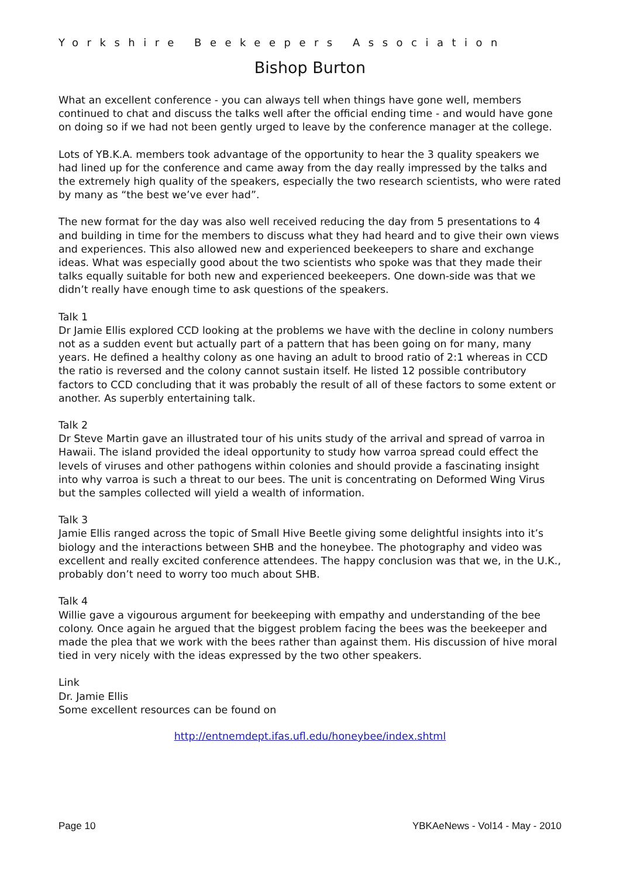Yorkshire Beekeepers Association
Bishop Burton
What an excellent conference - you can always tell when things have gone well, members continued to chat and discuss the talks well after the official ending time - and would have gone on doing so if we had not been gently urged to leave by the conference manager at the college.
Lots of YB.K.A. members took advantage of the opportunity to hear the 3 quality speakers we had lined up for the conference and came away from the day really impressed by the talks and the extremely high quality of the speakers, especially the two research scientists, who were rated by many as “the best we’ve ever had”.
The new format for the day was also well received reducing the day from 5 presentations to 4 and building in time for the members to discuss what they had heard and to give their own views and experiences. This also allowed new and experienced beekeepers to share and exchange ideas. What was especially good about the two scientists who spoke was that they made their talks equally suitable for both new and experienced beekeepers. One down-side was that we didn’t really have enough time to ask questions of the speakers.
Talk 1
Dr Jamie Ellis explored CCD looking at the problems we have with the decline in colony numbers not as a sudden event but actually part of a pattern that has been going on for many, many years. He defined a healthy colony as one having an adult to brood ratio of 2:1 whereas in CCD the ratio is reversed and the colony cannot sustain itself. He listed 12 possible contributory factors to CCD concluding that it was probably the result of all of these factors to some extent or another. As superbly entertaining talk.
Talk 2
Dr Steve Martin gave an illustrated tour of his units study of the arrival and spread of varroa in Hawaii. The island provided the ideal opportunity to study how varroa spread could effect the levels of viruses and other pathogens within colonies and should provide a fascinating insight into why varroa is such a threat to our bees. The unit is concentrating on Deformed Wing Virus but the samples collected will yield a wealth of information.
Talk 3
Jamie Ellis ranged across the topic of Small Hive Beetle giving some delightful insights into it’s biology and the interactions between SHB and the honeybee. The photography and video was excellent and really excited conference attendees. The happy conclusion was that we, in the U.K., probably don’t need to worry too much about SHB.
Talk 4
Willie gave a vigourous argument for beekeeping with empathy and understanding of the bee colony. Once again he argued that the biggest problem facing the bees was the beekeeper and made the plea that we work with the bees rather than against them. His discussion of hive moral tied in very nicely with the ideas expressed by the two other speakers.
Link
Dr. Jamie Ellis
Some excellent resources can be found on
http://entnemdept.ifas.ufl.edu/honeybee/index.shtml
Page 10 YBKAeNews - Vol14 - May - 2010